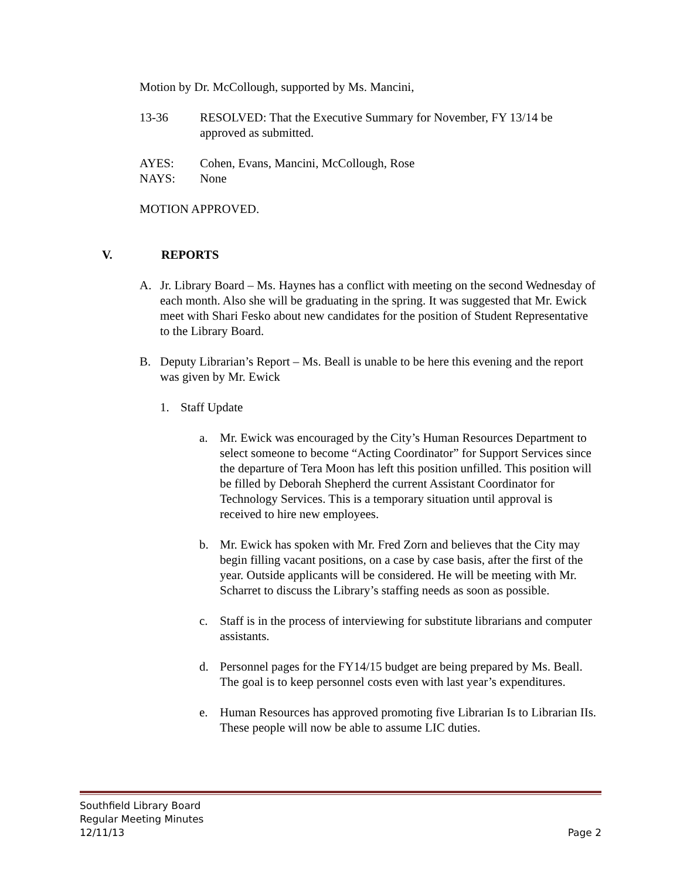Motion by Dr. McCollough, supported by Ms. Mancini,
13-36 RESOLVED: That the Executive Summary for November, FY 13/14 be approved as submitted.
AYES: Cohen, Evans, Mancini, McCollough, Rose
NAYS: None
MOTION APPROVED.
V. REPORTS
A. Jr. Library Board – Ms. Haynes has a conflict with meeting on the second Wednesday of each month. Also she will be graduating in the spring. It was suggested that Mr. Ewick meet with Shari Fesko about new candidates for the position of Student Representative to the Library Board.
B. Deputy Librarian’s Report – Ms. Beall is unable to be here this evening and the report was given by Mr. Ewick
1. Staff Update
a. Mr. Ewick was encouraged by the City’s Human Resources Department to select someone to become “Acting Coordinator” for Support Services since the departure of Tera Moon has left this position unfilled. This position will be filled by Deborah Shepherd the current Assistant Coordinator for Technology Services. This is a temporary situation until approval is received to hire new employees.
b. Mr. Ewick has spoken with Mr. Fred Zorn and believes that the City may begin filling vacant positions, on a case by case basis, after the first of the year. Outside applicants will be considered. He will be meeting with Mr. Scharret to discuss the Library’s staffing needs as soon as possible.
c. Staff is in the process of interviewing for substitute librarians and computer assistants.
d. Personnel pages for the FY14/15 budget are being prepared by Ms. Beall. The goal is to keep personnel costs even with last year’s expenditures.
e. Human Resources has approved promoting five Librarian Is to Librarian IIs. These people will now be able to assume LIC duties.
Southfield Library Board
Regular Meeting Minutes
12/11/13 Page 2